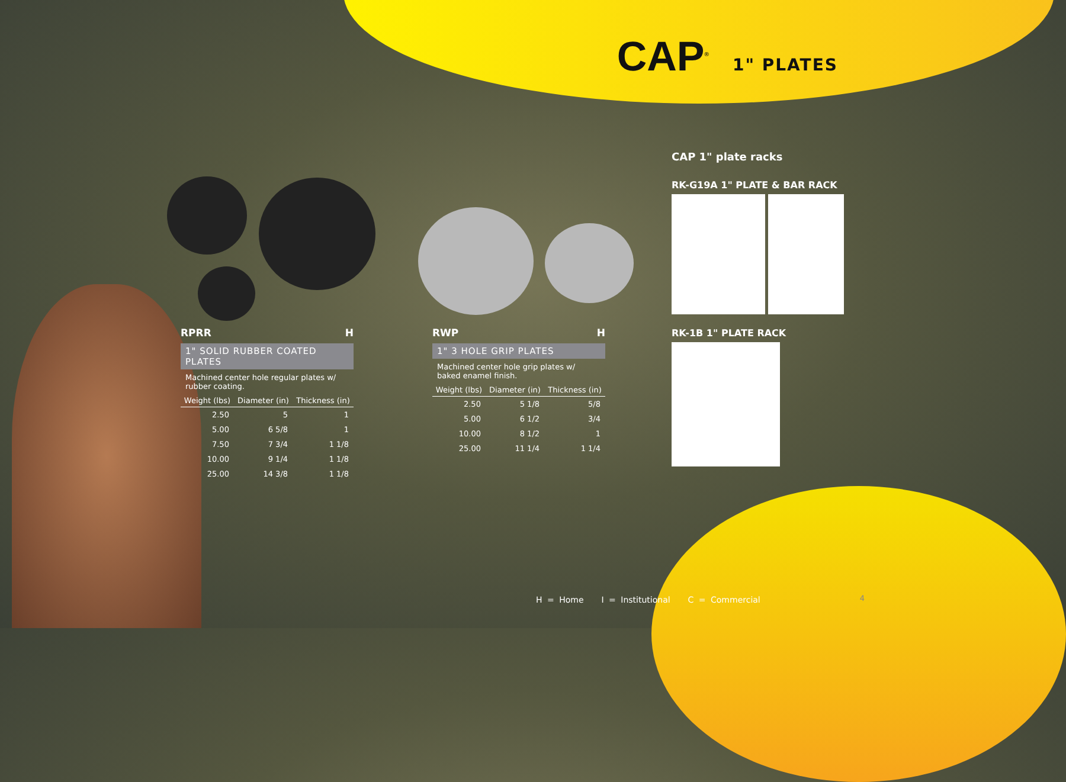CAP<sup>®</sup> 1" PLATES
RPRR H
1" SOLID RUBBER COATED PLATES
Machined center hole regular plates w/ rubber coating.
| Weight (lbs) | Diameter (in) | Thickness (in) |
| --- | --- | --- |
| 2.50 | 5 | 1 |
| 5.00 | 6 5/8 | 1 |
| 7.50 | 7 3/4 | 1 1/8 |
| 10.00 | 9 1/4 | 1 1/8 |
| 25.00 | 14 3/8 | 1 1/8 |
RWP H
1" 3 HOLE GRIP PLATES
Machined center hole grip plates w/ baked enamel finish.
| Weight (lbs) | Diameter (in) | Thickness (in) |
| --- | --- | --- |
| 2.50 | 5 1/8 | 5/8 |
| 5.00 | 6 1/2 | 3/4 |
| 10.00 | 8 1/2 | 1 |
| 25.00 | 11 1/4 | 1 1/4 |
CAP 1" plate racks
RK-G19A 1" PLATE & BAR RACK
RK-1B 1" PLATE RACK
H = Home I = Institutional C = Commercial
4